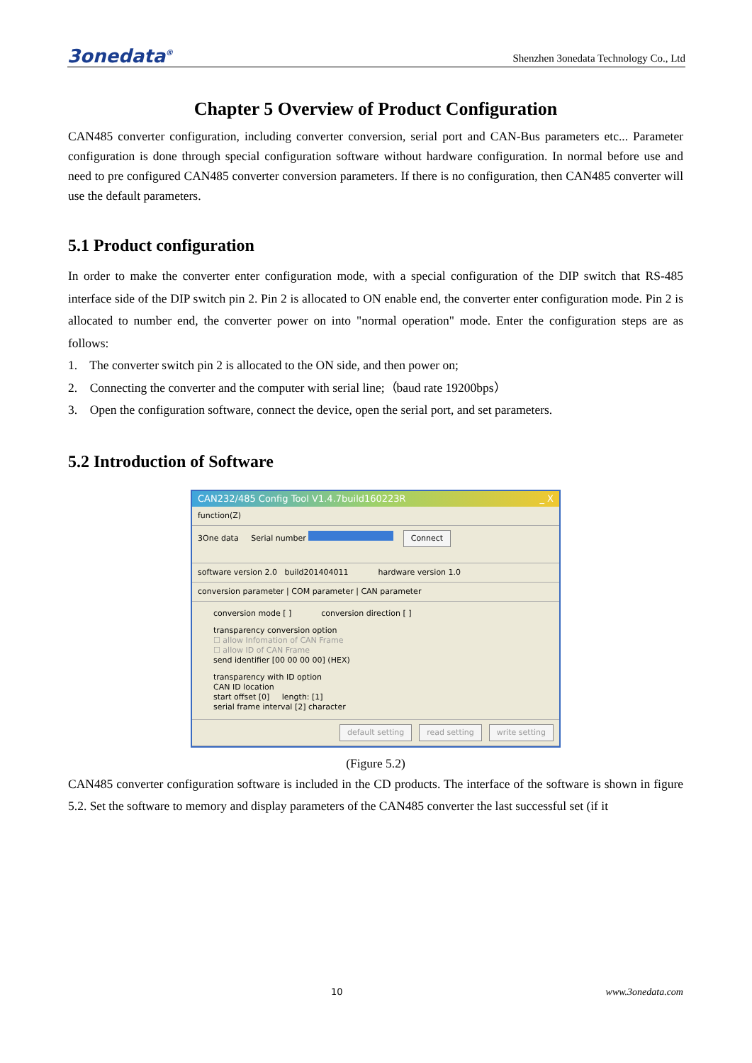3onedata<sup>®</sup> Shenzhen 3onedata Technology Co., Ltd
Chapter 5 Overview of Product Configuration
CAN485 converter configuration, including converter conversion, serial port and CAN-Bus parameters etc... Parameter configuration is done through special configuration software without hardware configuration. In normal before use and need to pre configured CAN485 converter conversion parameters. If there is no configuration, then CAN485 converter will use the default parameters.
5.1 Product configuration
In order to make the converter enter configuration mode, with a special configuration of the DIP switch that RS-485 interface side of the DIP switch pin 2. Pin 2 is allocated to ON enable end, the converter enter configuration mode. Pin 2 is allocated to number end, the converter power on into "normal operation" mode. Enter the configuration steps are as follows:
1. The converter switch pin 2 is allocated to the ON side, and then power on;
2. Connecting the converter and the computer with serial line;（baud rate 19200bps）
3. Open the configuration software, connect the device, open the serial port, and set parameters.
5.2 Introduction of Software
CAN232/485 Config Tool V1.4.7build160223R _ X
function(Z)
3One data Serial number Connect
software version 2.0 build201404011 hardware version 1.0
conversion parameter | COM parameter | CAN parameter
conversion mode [ ] conversion direction [ ]
transparency conversion option
☐ allow Infomation of CAN Frame
☐ allow ID of CAN Frame
send identifier [00 00 00 00] (HEX)
transparency with ID option
CAN ID location
start offset [0] length: [1]
serial frame interval [2] character
default setting read setting write setting
(Figure 5.2)
CAN485 converter configuration software is included in the CD products. The interface of the software is shown in figure 5.2. Set the software to memory and display parameters of the CAN485 converter the last successful set (if it
10 www.3onedata.com